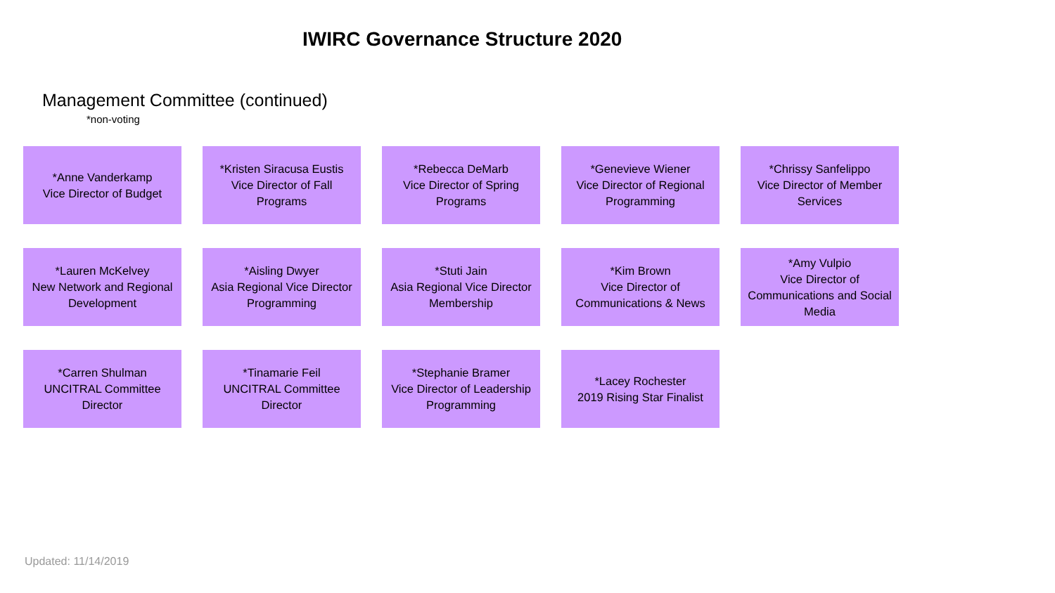IWIRC Governance Structure 2020
Management Committee (continued)
*non-voting
*Anne Vanderkamp
Vice Director of Budget
*Kristen Siracusa Eustis
Vice Director of Fall Programs
*Rebecca DeMarb
Vice Director of Spring Programs
*Genevieve Wiener
Vice Director of Regional Programming
*Chrissy Sanfelippo
Vice Director of Member Services
*Lauren McKelvey
New Network and Regional Development
*Aisling Dwyer
Asia Regional Vice Director Programming
*Stuti Jain
Asia Regional Vice Director Membership
*Kim Brown
Vice Director of Communications & News
*Amy Vulpio
Vice Director of Communications and Social Media
*Carren Shulman
UNCITRAL Committee Director
*Tinamarie Feil
UNCITRAL Committee Director
*Stephanie Bramer
Vice Director of Leadership Programming
*Lacey Rochester
2019 Rising Star Finalist
Updated: 11/14/2019